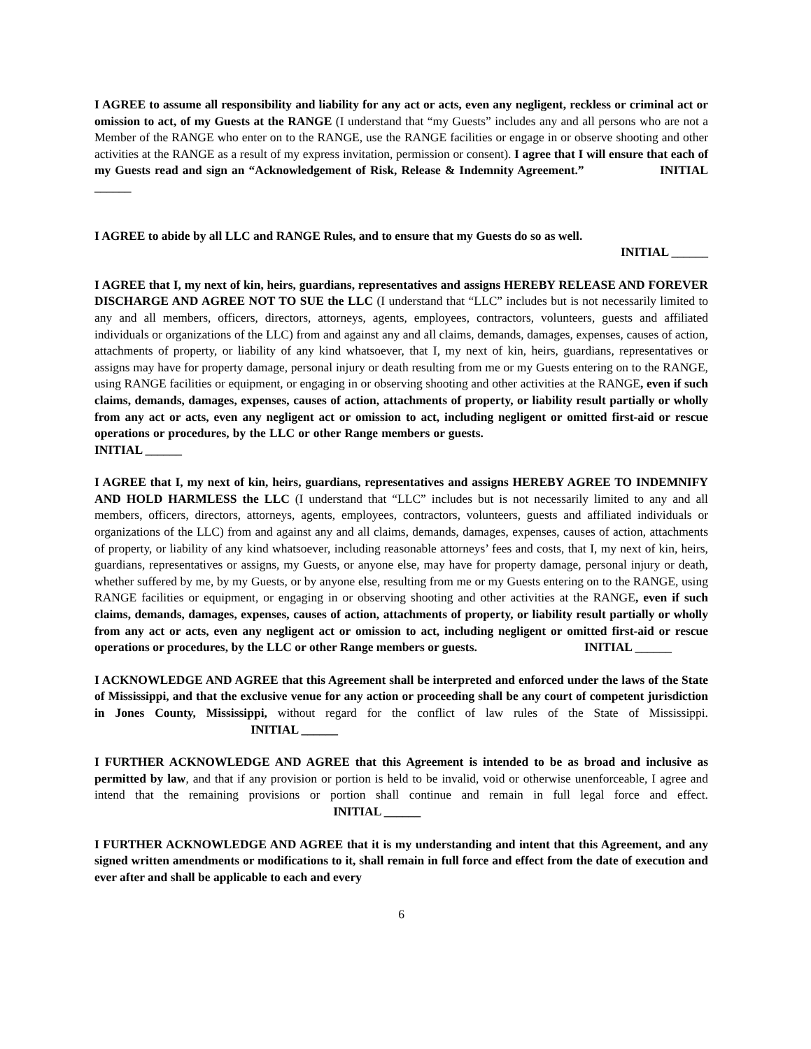I AGREE to assume all responsibility and liability for any act or acts, even any negligent, reckless or criminal act or omission to act, of my Guests at the RANGE (I understand that “my Guests” includes any and all persons who are not a Member of the RANGE who enter on to the RANGE, use the RANGE facilities or engage in or observe shooting and other activities at the RANGE as a result of my express invitation, permission or consent). I agree that I will ensure that each of my Guests read and sign an “Acknowledgement of Risk, Release & Indemnity Agreement.” INITIAL ______
I AGREE to abide by all LLC and RANGE Rules, and to ensure that my Guests do so as well.
INITIAL ______
I AGREE that I, my next of kin, heirs, guardians, representatives and assigns HEREBY RELEASE AND FOREVER DISCHARGE AND AGREE NOT TO SUE the LLC (I understand that “LLC” includes but is not necessarily limited to any and all members, officers, directors, attorneys, agents, employees, contractors, volunteers, guests and affiliated individuals or organizations of the LLC) from and against any and all claims, demands, damages, expenses, causes of action, attachments of property, or liability of any kind whatsoever, that I, my next of kin, heirs, guardians, representatives or assigns may have for property damage, personal injury or death resulting from me or my Guests entering on to the RANGE, using RANGE facilities or equipment, or engaging in or observing shooting and other activities at the RANGE, even if such claims, demands, damages, expenses, causes of action, attachments of property, or liability result partially or wholly from any act or acts, even any negligent act or omission to act, including negligent or omitted first-aid or rescue operations or procedures, by the LLC or other Range members or guests. INITIAL ______
I AGREE that I, my next of kin, heirs, guardians, representatives and assigns HEREBY AGREE TO INDEMNIFY AND HOLD HARMLESS the LLC (I understand that “LLC” includes but is not necessarily limited to any and all members, officers, directors, attorneys, agents, employees, contractors, volunteers, guests and affiliated individuals or organizations of the LLC) from and against any and all claims, demands, damages, expenses, causes of action, attachments of property, or liability of any kind whatsoever, including reasonable attorneys’ fees and costs, that I, my next of kin, heirs, guardians, representatives or assigns, my Guests, or anyone else, may have for property damage, personal injury or death, whether suffered by me, by my Guests, or by anyone else, resulting from me or my Guests entering on to the RANGE, using RANGE facilities or equipment, or engaging in or observing shooting and other activities at the RANGE, even if such claims, demands, damages, expenses, causes of action, attachments of property, or liability result partially or wholly from any act or acts, even any negligent act or omission to act, including negligent or omitted first-aid or rescue operations or procedures, by the LLC or other Range members or guests. INITIAL ______
I ACKNOWLEDGE AND AGREE that this Agreement shall be interpreted and enforced under the laws of the State of Mississippi, and that the exclusive venue for any action or proceeding shall be any court of competent jurisdiction in Jones County, Mississippi, without regard for the conflict of law rules of the State of Mississippi. INITIAL ______
I FURTHER ACKNOWLEDGE AND AGREE that this Agreement is intended to be as broad and inclusive as permitted by law, and that if any provision or portion is held to be invalid, void or otherwise unenforceable, I agree and intend that the remaining provisions or portion shall continue and remain in full legal force and effect. INITIAL ______
I FURTHER ACKNOWLEDGE AND AGREE that it is my understanding and intent that this Agreement, and any signed written amendments or modifications to it, shall remain in full force and effect from the date of execution and ever after and shall be applicable to each and every
6